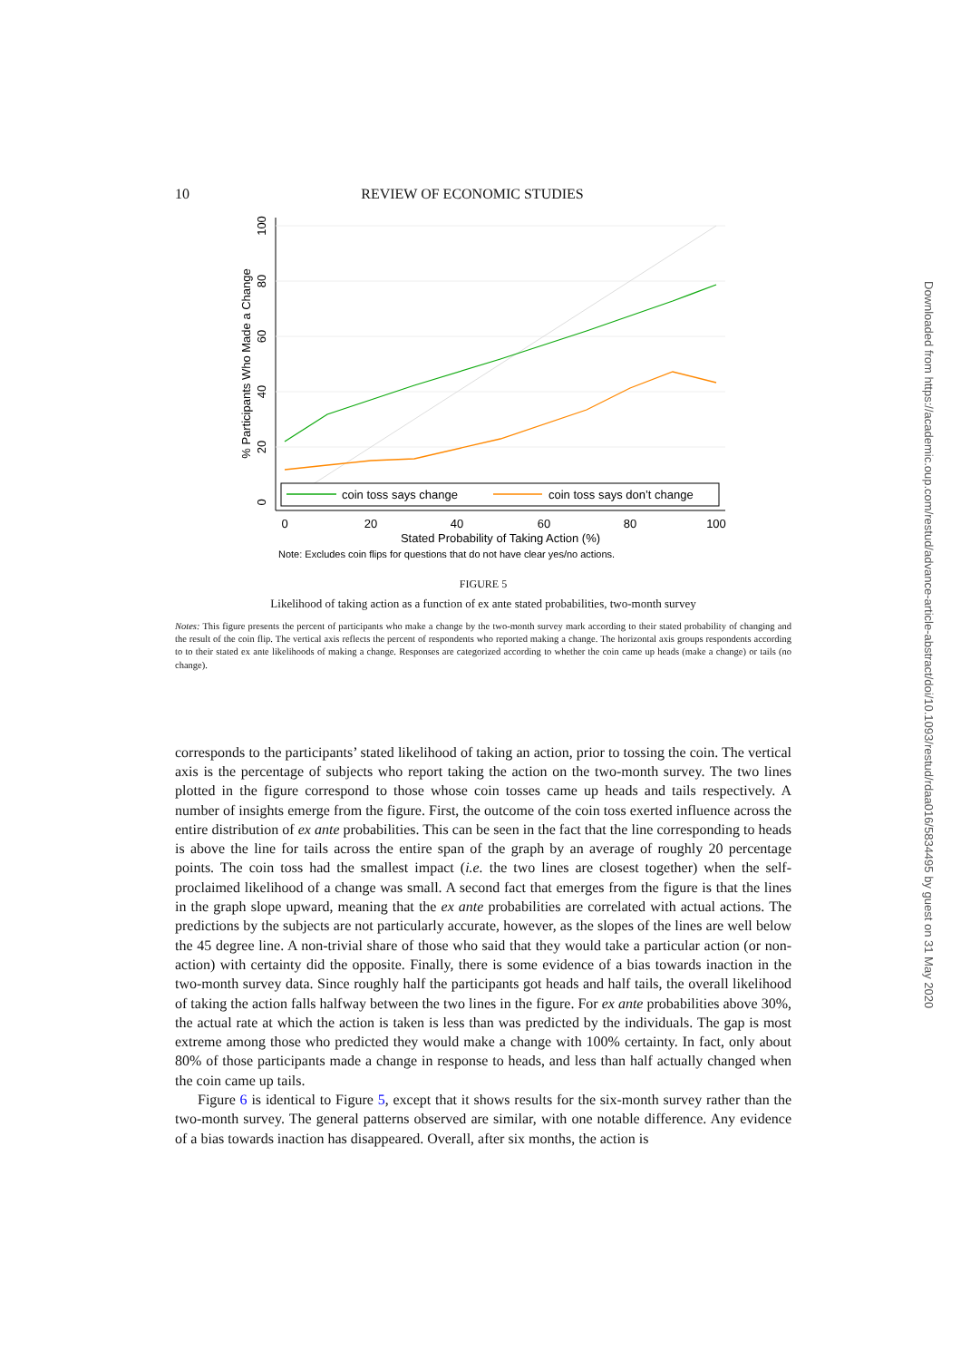10 REVIEW OF ECONOMIC STUDIES
coin toss says change
coin toss says don’t change
0
20
40
60
80
100
Stated Probability of Taking Action (%)
0
20
40
60
80
100
% Participants Who Made a Change
Note: Excludes coin flips for questions that do not have clear yes/no actions.
FIGURE 5
Likelihood of taking action as a function of ex ante stated probabilities, two-month survey
Notes: This figure presents the percent of participants who make a change by the two-month survey mark according to their stated probability of changing and the result of the coin flip. The vertical axis reflects the percent of respondents who reported making a change. The horizontal axis groups respondents according to to their stated ex ante likelihoods of making a change. Responses are categorized according to whether the coin came up heads (make a change) or tails (no change).
corresponds to the participants’ stated likelihood of taking an action, prior to tossing the coin. The vertical axis is the percentage of subjects who report taking the action on the two-month survey. The two lines plotted in the figure correspond to those whose coin tosses came up heads and tails respectively. A number of insights emerge from the figure. First, the outcome of the coin toss exerted influence across the entire distribution of ex ante probabilities. This can be seen in the fact that the line corresponding to heads is above the line for tails across the entire span of the graph by an average of roughly 20 percentage points. The coin toss had the smallest impact (i.e. the two lines are closest together) when the self-proclaimed likelihood of a change was small. A second fact that emerges from the figure is that the lines in the graph slope upward, meaning that the ex ante probabilities are correlated with actual actions. The predictions by the subjects are not particularly accurate, however, as the slopes of the lines are well below the 45 degree line. A non-trivial share of those who said that they would take a particular action (or non-action) with certainty did the opposite. Finally, there is some evidence of a bias towards inaction in the two-month survey data. Since roughly half the participants got heads and half tails, the overall likelihood of taking the action falls halfway between the two lines in the figure. For ex ante probabilities above 30%, the actual rate at which the action is taken is less than was predicted by the individuals. The gap is most extreme among those who predicted they would make a change with 100% certainty. In fact, only about 80% of those participants made a change in response to heads, and less than half actually changed when the coin came up tails.
Figure 6 is identical to Figure 5, except that it shows results for the six-month survey rather than the two-month survey. The general patterns observed are similar, with one notable difference. Any evidence of a bias towards inaction has disappeared. Overall, after six months, the action is
Downloaded from https://academic.oup.com/restud/advance-article-abstract/doi/10.1093/restud/rdaa016/5834495 by guest on 31 May 2020